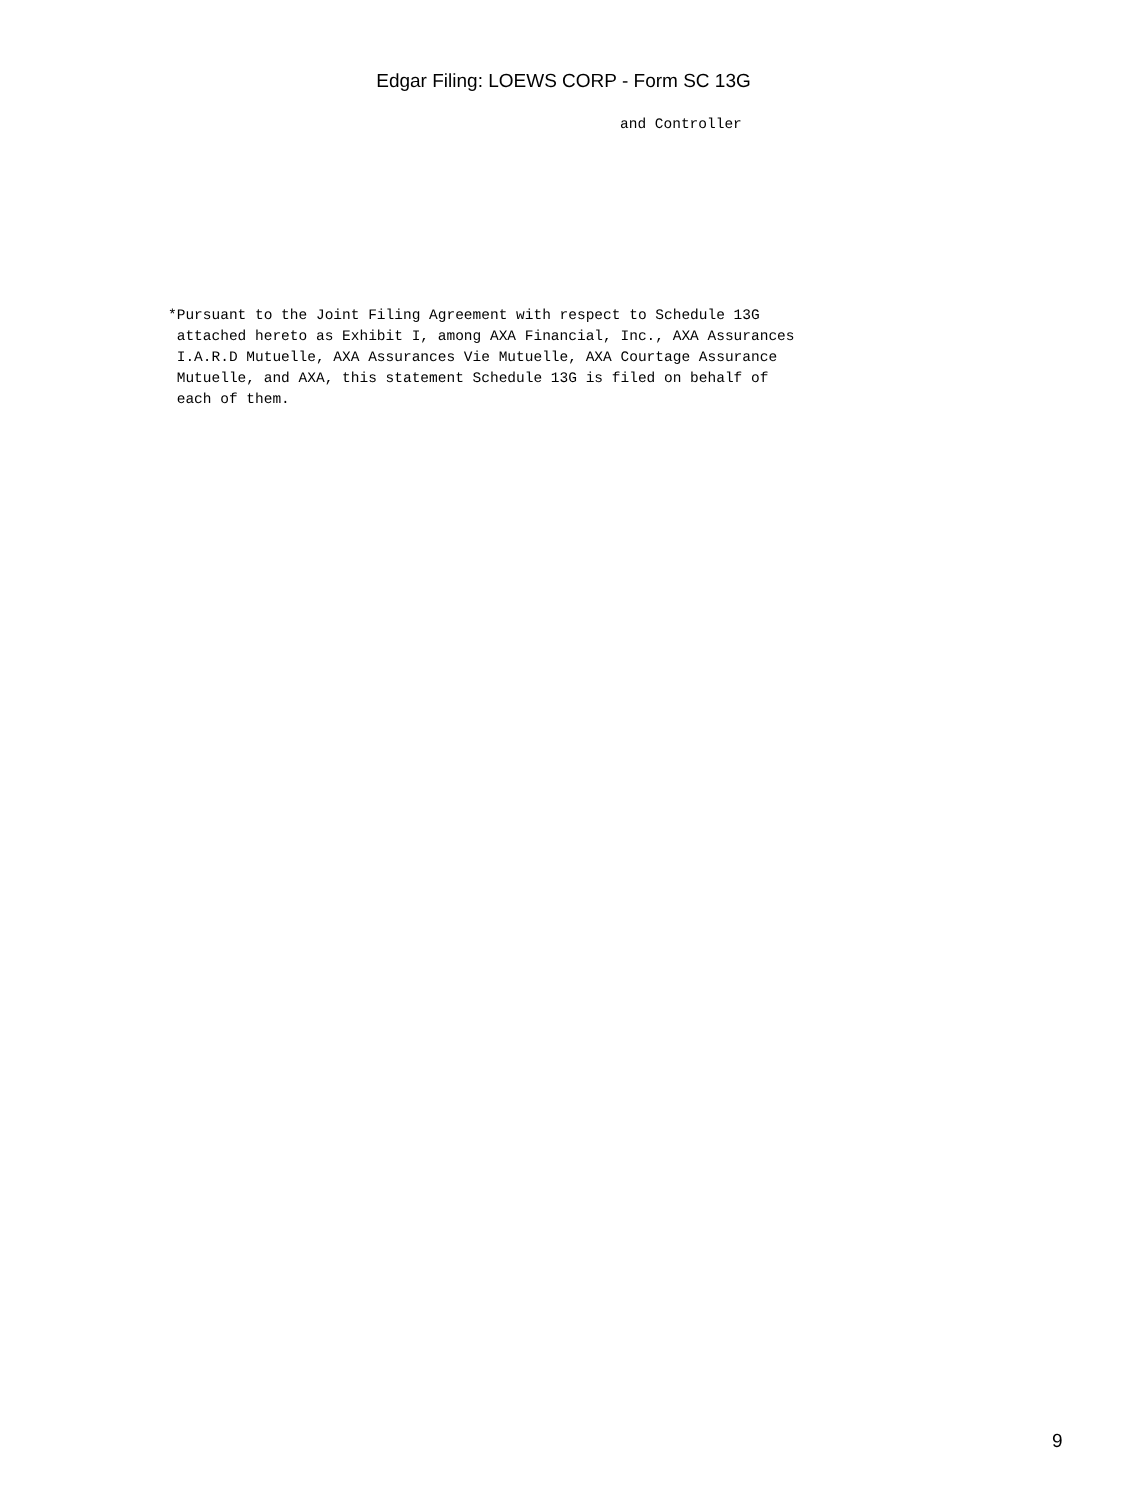Edgar Filing: LOEWS CORP - Form SC 13G
and Controller
*Pursuant to the Joint Filing Agreement with respect to Schedule 13G attached hereto as Exhibit I, among AXA Financial, Inc., AXA Assurances I.A.R.D Mutuelle, AXA Assurances Vie Mutuelle, AXA Courtage Assurance Mutuelle, and AXA, this statement Schedule 13G is filed on behalf of each of them.
9